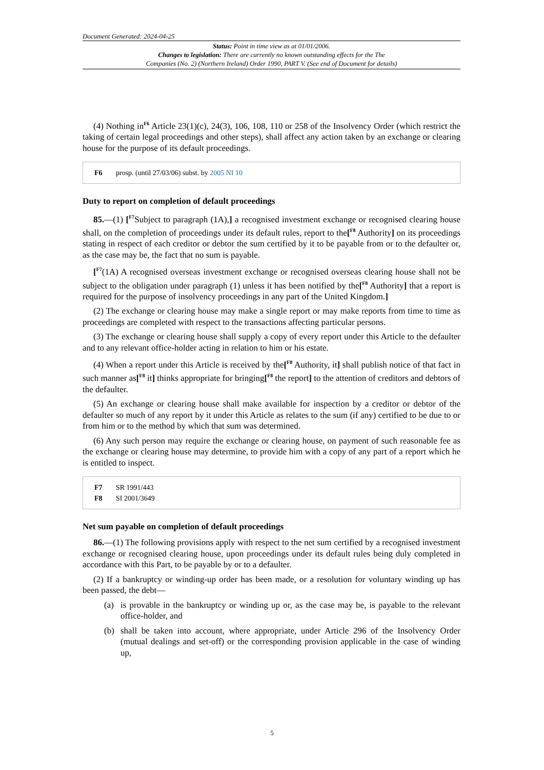Document Generated: 2024-04-25
Status: Point in time view as at 01/01/2006.
Changes to legislation: There are currently no known outstanding effects for the The
Companies (No. 2) (Northern Ireland) Order 1990, PART V. (See end of Document for details)
(4) Nothing in<sup>F6</sup> Article 23(1)(c), 24(3), 106, 108, 110 or 258 of the Insolvency Order (which restrict the taking of certain legal proceedings and other steps), shall affect any action taken by an exchange or clearing house for the purpose of its default proceedings.
F6 prosp. (until 27/03/06) subst. by 2005 NI 10
Duty to report on completion of default proceedings
85.—(1) [<sup>F7</sup>Subject to paragraph (1A),] a recognised investment exchange or recognised clearing house shall, on the completion of proceedings under its default rules, report to the[<sup>F8</sup> Authority] on its proceedings stating in respect of each creditor or debtor the sum certified by it to be payable from or to the defaulter or, as the case may be, the fact that no sum is payable.
[<sup>F7</sup>(1A) A recognised overseas investment exchange or recognised overseas clearing house shall not be subject to the obligation under paragraph (1) unless it has been notified by the[<sup>F8</sup> Authority] that a report is required for the purpose of insolvency proceedings in any part of the United Kingdom.]
(2) The exchange or clearing house may make a single report or may make reports from time to time as proceedings are completed with respect to the transactions affecting particular persons.
(3) The exchange or clearing house shall supply a copy of every report under this Article to the defaulter and to any relevant office-holder acting in relation to him or his estate.
(4) When a report under this Article is received by the[<sup>F8</sup> Authority, it] shall publish notice of that fact in such manner as[<sup>F8</sup> it] thinks appropriate for bringing[<sup>F8</sup> the report] to the attention of creditors and debtors of the defaulter.
(5) An exchange or clearing house shall make available for inspection by a creditor or debtor of the defaulter so much of any report by it under this Article as relates to the sum (if any) certified to be due to or from him or to the method by which that sum was determined.
(6) Any such person may require the exchange or clearing house, on payment of such reasonable fee as the exchange or clearing house may determine, to provide him with a copy of any part of a report which he is entitled to inspect.
F7 SR 1991/443
F8 SI 2001/3649
Net sum payable on completion of default proceedings
86.—(1) The following provisions apply with respect to the net sum certified by a recognised investment exchange or recognised clearing house, upon proceedings under its default rules being duly completed in accordance with this Part, to be payable by or to a defaulter.
(2) If a bankruptcy or winding-up order has been made, or a resolution for voluntary winding up has been passed, the debt—
(a) is provable in the bankruptcy or winding up or, as the case may be, is payable to the relevant office-holder, and
(b) shall be taken into account, where appropriate, under Article 296 of the Insolvency Order (mutual dealings and set-off) or the corresponding provision applicable in the case of winding up,
5